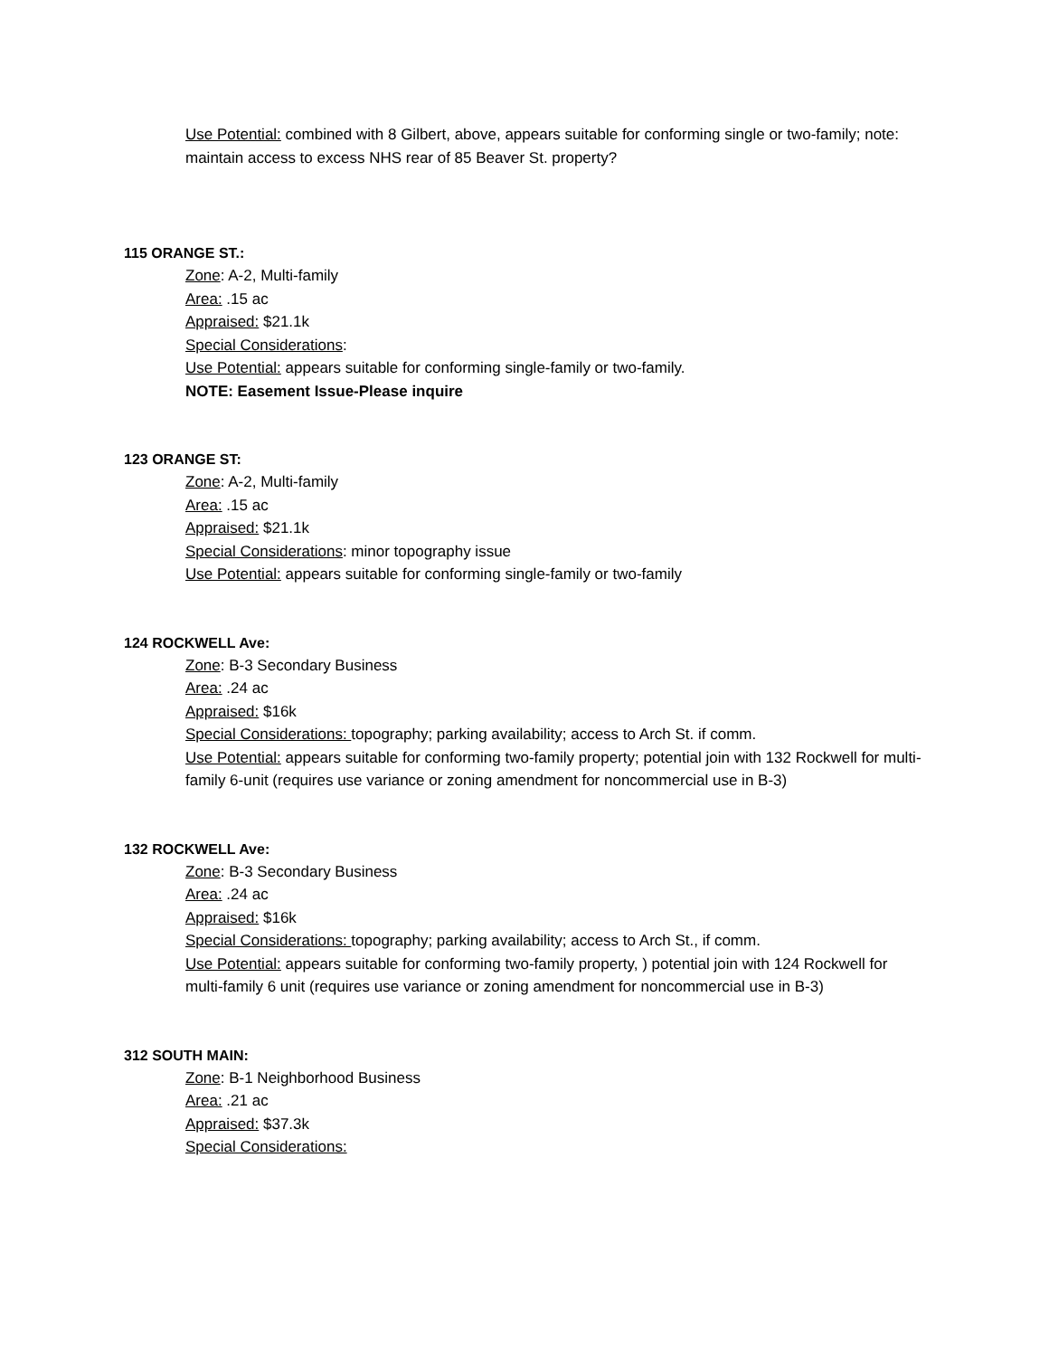Use Potential: combined with 8 Gilbert, above, appears suitable for conforming single or two-family; note: maintain access to excess NHS rear of 85 Beaver St. property?
115 ORANGE ST.:
Zone: A-2, Multi-family
Area: .15 ac
Appraised: $21.1k
Special Considerations:
Use Potential: appears suitable for conforming single-family or two-family.
NOTE: Easement Issue-Please inquire
123 ORANGE ST:
Zone: A-2, Multi-family
Area: .15 ac
Appraised: $21.1k
Special Considerations: minor topography issue
Use Potential: appears suitable for conforming single-family or two-family
124 ROCKWELL Ave:
Zone: B-3 Secondary Business
Area: .24 ac
Appraised: $16k
Special Considerations: topography; parking availability; access to Arch St. if comm.
Use Potential: appears suitable for conforming two-family property; potential join with 132 Rockwell for multi-family 6-unit (requires use variance or zoning amendment for noncommercial use in B-3)
132 ROCKWELL Ave:
Zone: B-3 Secondary Business
Area: .24 ac
Appraised: $16k
Special Considerations: topography; parking availability; access to Arch St., if comm.
Use Potential: appears suitable for conforming two-family property, ) potential join with 124 Rockwell for multi-family 6 unit (requires use variance or zoning amendment for noncommercial use in B-3)
312 SOUTH MAIN:
Zone: B-1 Neighborhood Business
Area: .21 ac
Appraised: $37.3k
Special Considerations: